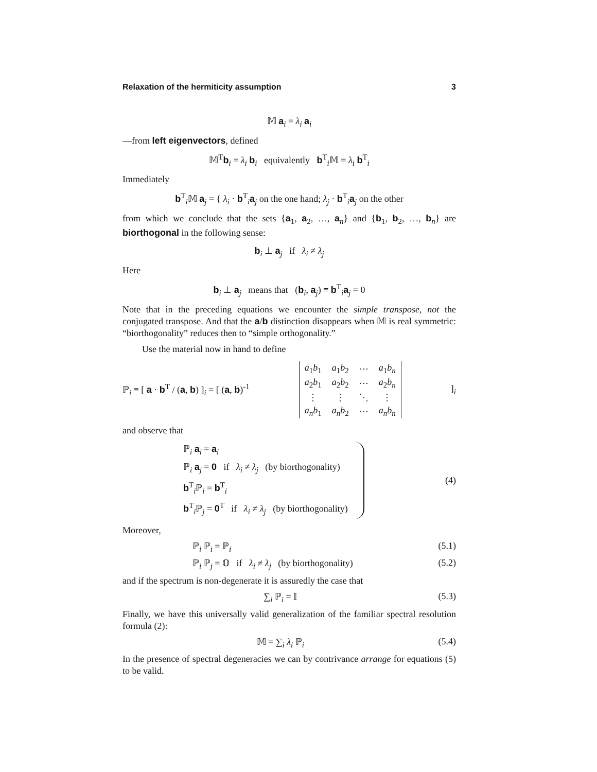Relaxation of the hermiticity assumption 3
𝕄 a<sub>i</sub> = λ<sub>i</sub> a<sub>i</sub>
—from left eigenvectors, defined
𝕄<sup>T</sup>b<sub>i</sub> = λ<sub>i</sub> b<sub>i</sub> equivalently b<sup>T</sup><sub>i</sub>𝕄 = λ<sub>i</sub> b<sup>T</sup><sub>i</sub>
Immediately
b<sup>T</sup><sub>i</sub>𝕄 a<sub>j</sub> = { λ<sub>i</sub> · b<sup>T</sup><sub>i</sub>a<sub>j</sub> on the one hand; λ<sub>j</sub> · b<sup>T</sup><sub>i</sub>a<sub>j</sub> on the other
from which we conclude that the sets {a<sub>1</sub>, a<sub>2</sub>, …, a<sub>n</sub>} and {b<sub>1</sub>, b<sub>2</sub>, …, b<sub>n</sub>} are biorthogonal in the following sense:
b<sub>i</sub> ⊥ a<sub>j</sub> if λ<sub>i</sub> ≠ λ<sub>j</sub>
Here
b<sub>i</sub> ⊥ a<sub>j</sub> means that (b<sub>i</sub>, a<sub>j</sub>) ≡ b<sup>T</sup><sub>i</sub>a<sub>j</sub> = 0
Note that in the preceding equations we encounter the simple transpose, not the conjugated transpose. And that the a/b distinction disappears when 𝕄 is real symmetric: “biorthogonality” reduces then to “simple orthogonality.”
Use the material now in hand to define
ℙ<sub>i</sub> ≡ [ a · b<sup>T</sup> / (a, b) ]<sub>i</sub> = [ (a, b)<sup>-1</sup>
| a<sub>1</sub> b<sub>1</sub> | a<sub>1</sub> b<sub>2</sub> | ⋯ | a<sub>1</sub> b<sub>n</sub> |
| a<sub>2</sub> b<sub>1</sub> | a<sub>2</sub> b<sub>2</sub> | ⋯ | a<sub>2</sub> b<sub>n</sub> |
| ⋮ | ⋮ | ⋱ | ⋮ |
| a<sub>n</sub>b<sub>1</sub> | a<sub>n</sub>b<sub>2</sub> | ⋯ | a<sub>n</sub>b<sub>n</sub> |
]<sub>i</sub>
and observe that
ℙ<sub>i</sub> a<sub>i</sub> = a<sub>i</sub>
ℙ<sub>i</sub> a<sub>j</sub> = 0 if λ<sub>i</sub> ≠ λ<sub>j</sub> (by biorthogonality)
b<sup>T</sup><sub>i</sub>ℙ<sub>i</sub> = b<sup>T</sup><sub>i</sub>
b<sup>T</sup><sub>i</sub>ℙ<sub>j</sub> = 0<sup>T</sup> if λ<sub>i</sub> ≠ λ<sub>j</sub> (by biorthogonality)
(4)
Moreover,
ℙ<sub>i</sub> ℙ<sub>i</sub> = ℙ<sub>i</sub> (5.1)
ℙ<sub>i</sub> ℙ<sub>j</sub> = 𝕆 if λ<sub>i</sub> ≠ λ<sub>j</sub> (by biorthogonality) (5.2)
and if the spectrum is non-degenerate it is assuredly the case that
∑<sub>i</sub> ℙ<sub>i</sub> = 𝕀 (5.3)
Finally, we have this universally valid generalization of the familiar spectral resolution formula (2):
𝕄 = ∑<sub>i</sub> λ<sub>i</sub> ℙ<sub>i</sub> (5.4)
In the presence of spectral degeneracies we can by contrivance arrange for equations (5) to be valid.